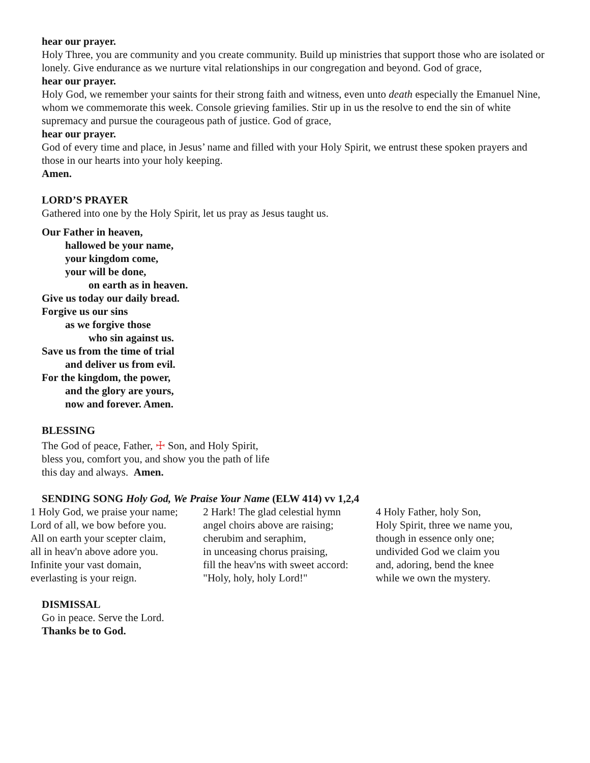hear our prayer.
Holy Three, you are community and you create community. Build up ministries that support those who are isolated or lonely. Give endurance as we nurture vital relationships in our congregation and beyond. God of grace,
hear our prayer.
Holy God, we remember your saints for their strong faith and witness, even unto death especially the Emanuel Nine, whom we commemorate this week. Console grieving families. Stir up in us the resolve to end the sin of white supremacy and pursue the courageous path of justice. God of grace,
hear our prayer.
God of every time and place, in Jesus’ name and filled with your Holy Spirit, we entrust these spoken prayers and those in our hearts into your holy keeping.
Amen.
LORD’S PRAYER
Gathered into one by the Holy Spirit, let us pray as Jesus taught us.
Our Father in heaven,
hallowed be your name,
your kingdom come,
your will be done,
on earth as in heaven.
Give us today our daily bread.
Forgive us our sins
as we forgive those
who sin against us.
Save us from the time of trial
and deliver us from evil.
For the kingdom, the power,
and the glory are yours,
now and forever. Amen.
BLESSING
The God of peace, Father, ☩ Son, and Holy Spirit,
bless you, comfort you, and show you the path of life
this day and always. Amen.
SENDING SONG Holy God, We Praise Your Name (ELW 414) vv 1,2,4
1 Holy God, we praise your name;
Lord of all, we bow before you.
All on earth your scepter claim,
all in heav'n above adore you.
Infinite your vast domain,
everlasting is your reign.
2 Hark! The glad celestial hymn
angel choirs above are raising;
cherubim and seraphim,
in unceasing chorus praising,
fill the heav'ns with sweet accord:
"Holy, holy, holy Lord!"
4 Holy Father, holy Son,
Holy Spirit, three we name you,
though in essence only one;
undivided God we claim you
and, adoring, bend the knee
while we own the mystery.
DISMISSAL
Go in peace. Serve the Lord.
Thanks be to God.